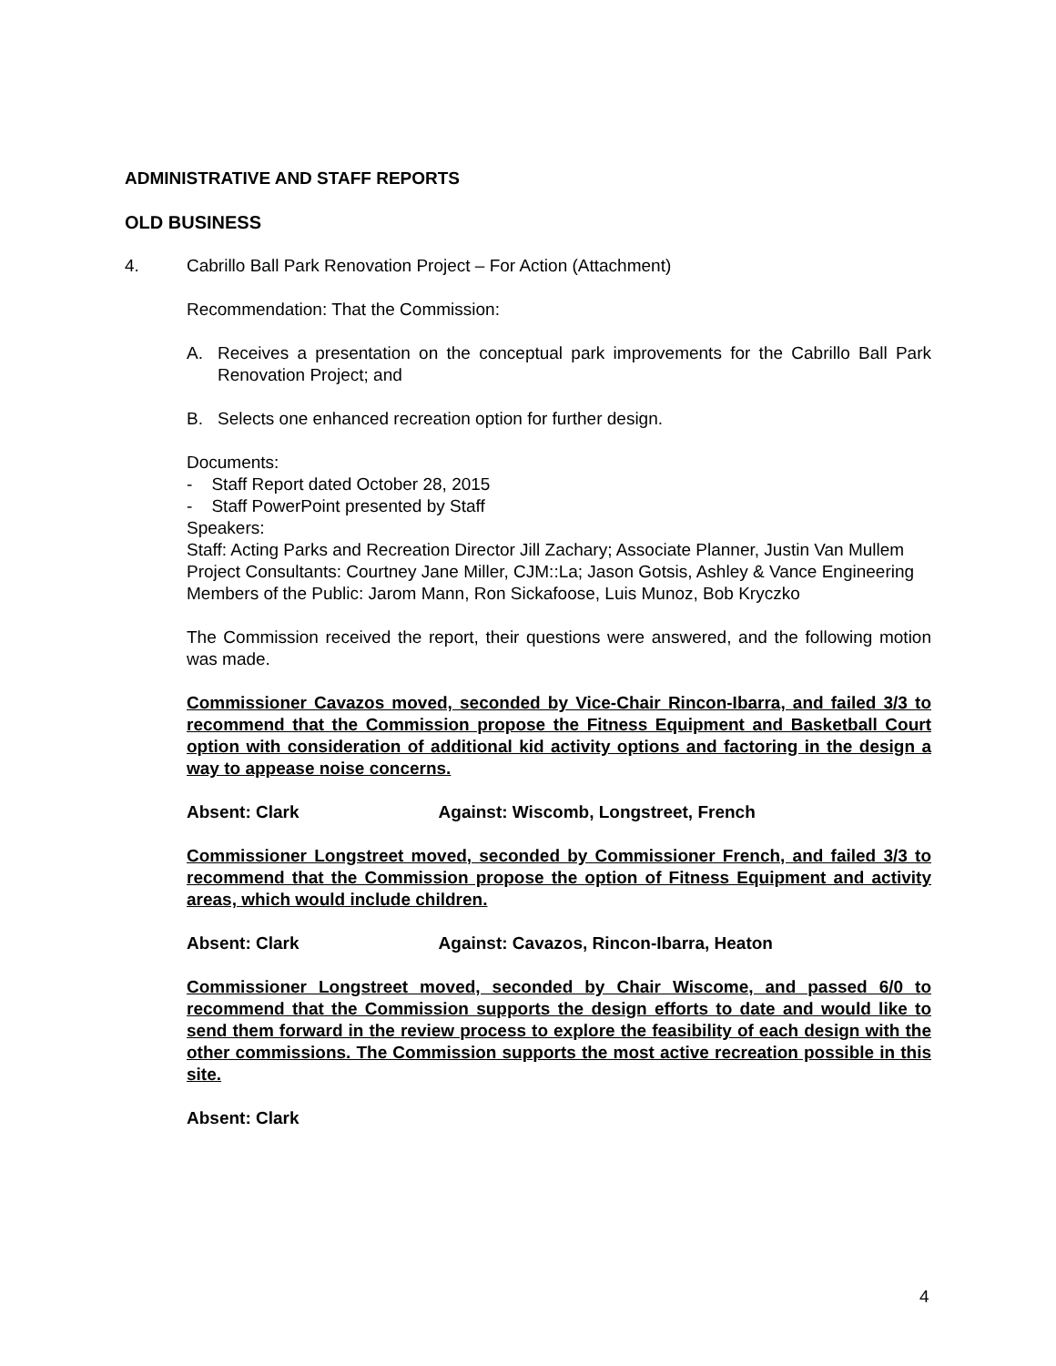ADMINISTRATIVE AND STAFF REPORTS
OLD BUSINESS
4. Cabrillo Ball Park Renovation Project – For Action (Attachment)
Recommendation: That the Commission:
A. Receives a presentation on the conceptual park improvements for the Cabrillo Ball Park Renovation Project; and
B. Selects one enhanced recreation option for further design.
Documents:
- Staff Report dated October 28, 2015
- Staff PowerPoint presented by Staff
Speakers:
Staff: Acting Parks and Recreation Director Jill Zachary; Associate Planner, Justin Van Mullem
Project Consultants: Courtney Jane Miller, CJM::La; Jason Gotsis, Ashley & Vance Engineering
Members of the Public: Jarom Mann, Ron Sickafoose, Luis Munoz, Bob Kryczko
The Commission received the report, their questions were answered, and the following motion was made.
Commissioner Cavazos moved, seconded by Vice-Chair Rincon-Ibarra, and failed 3/3 to recommend that the Commission propose the Fitness Equipment and Basketball Court option with consideration of additional kid activity options and factoring in the design a way to appease noise concerns.
Absent: Clark Against: Wiscomb, Longstreet, French
Commissioner Longstreet moved, seconded by Commissioner French, and failed 3/3 to recommend that the Commission propose the option of Fitness Equipment and activity areas, which would include children.
Absent: Clark Against: Cavazos, Rincon-Ibarra, Heaton
Commissioner Longstreet moved, seconded by Chair Wiscome, and passed 6/0 to recommend that the Commission supports the design efforts to date and would like to send them forward in the review process to explore the feasibility of each design with the other commissions. The Commission supports the most active recreation possible in this site.
Absent: Clark
4